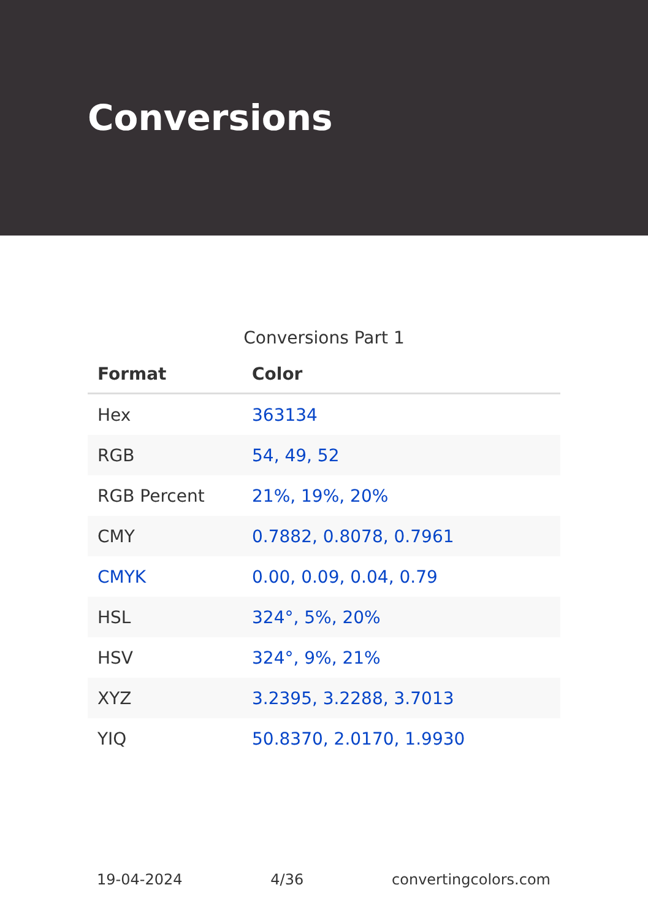Conversions
Conversions Part 1
| Format | Color |
| --- | --- |
| Hex | 363134 |
| RGB | 54, 49, 52 |
| RGB Percent | 21%, 19%, 20% |
| CMY | 0.7882, 0.8078, 0.7961 |
| CMYK | 0.00, 0.09, 0.04, 0.79 |
| HSL | 324°, 5%, 20% |
| HSV | 324°, 9%, 21% |
| XYZ | 3.2395, 3.2288, 3.7013 |
| YIQ | 50.8370, 2.0170, 1.9930 |
19-04-2024 4/36 convertingcolors.com